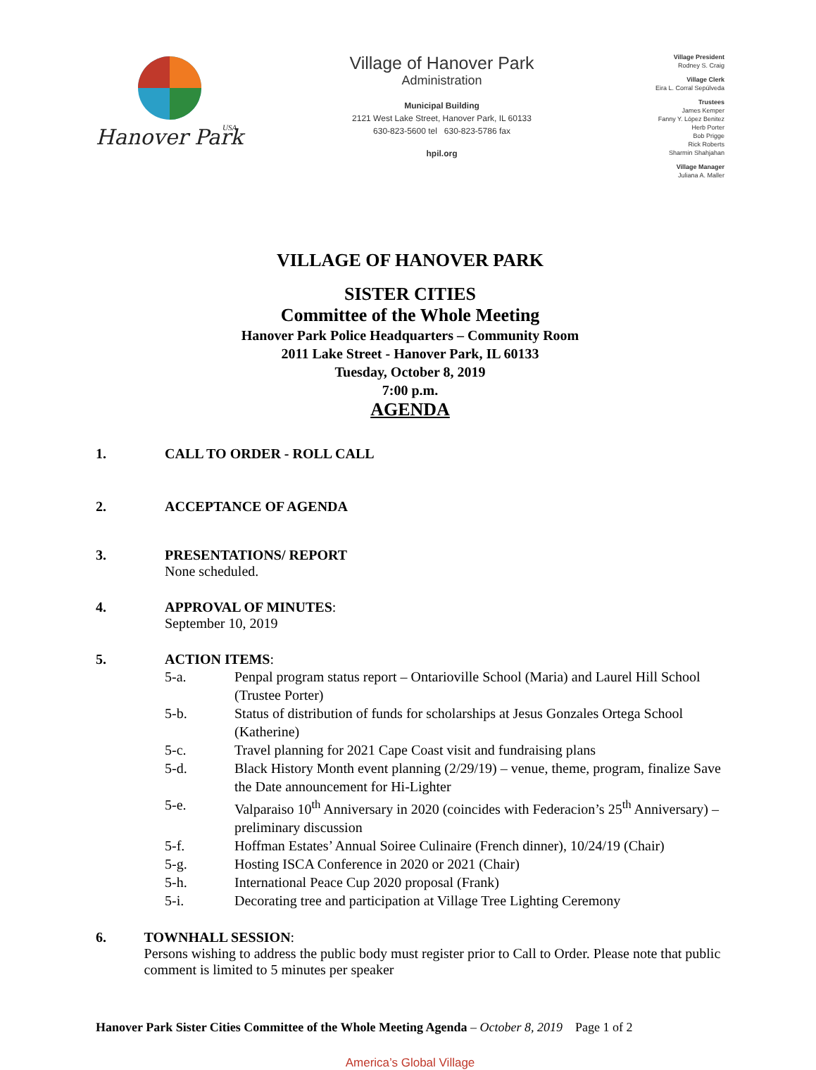Hanover Park
USA
Village of Hanover Park
Administration
Municipal Building
2121 West Lake Street, Hanover Park, IL 60133
630-823-5600 tel 630-823-5786 fax
hpil.org
Village President
Rodney S. Craig
Village Clerk
Eira L. Corral Sepúlveda
Trustees
James Kemper
Fanny Y. López Benitez
Herb Porter
Bob Prigge
Rick Roberts
Sharmin Shahjahan
Village Manager
Juliana A. Maller
VILLAGE OF HANOVER PARK
SISTER CITIES
Committee of the Whole Meeting
Hanover Park Police Headquarters – Community Room
2011 Lake Street - Hanover Park, IL 60133
Tuesday, October 8, 2019
7:00 p.m.
AGENDA
1. CALL TO ORDER - ROLL CALL
2. ACCEPTANCE OF AGENDA
3. PRESENTATIONS/ REPORT
None scheduled.
4. APPROVAL OF MINUTES:
September 10, 2019
5. ACTION ITEMS:
5-a. Penpal program status report – Ontarioville School (Maria) and Laurel Hill School (Trustee Porter)
5-b. Status of distribution of funds for scholarships at Jesus Gonzales Ortega School (Katherine)
5-c. Travel planning for 2021 Cape Coast visit and fundraising plans
5-d. Black History Month event planning (2/29/19) – venue, theme, program, finalize Save the Date announcement for Hi-Lighter
5-e. Valparaiso 10<sup>th</sup> Anniversary in 2020 (coincides with Federacion’s 25<sup>th</sup> Anniversary) – preliminary discussion
5-f. Hoffman Estates’ Annual Soiree Culinaire (French dinner), 10/24/19 (Chair)
5-g. Hosting ISCA Conference in 2020 or 2021 (Chair)
5-h. International Peace Cup 2020 proposal (Frank)
5-i. Decorating tree and participation at Village Tree Lighting Ceremony
6. TOWNHALL SESSION:
Persons wishing to address the public body must register prior to Call to Order. Please note that public comment is limited to 5 minutes per speaker
Hanover Park Sister Cities Committee of the Whole Meeting Agenda – October 8, 2019 Page 1 of 2
America’s Global Village